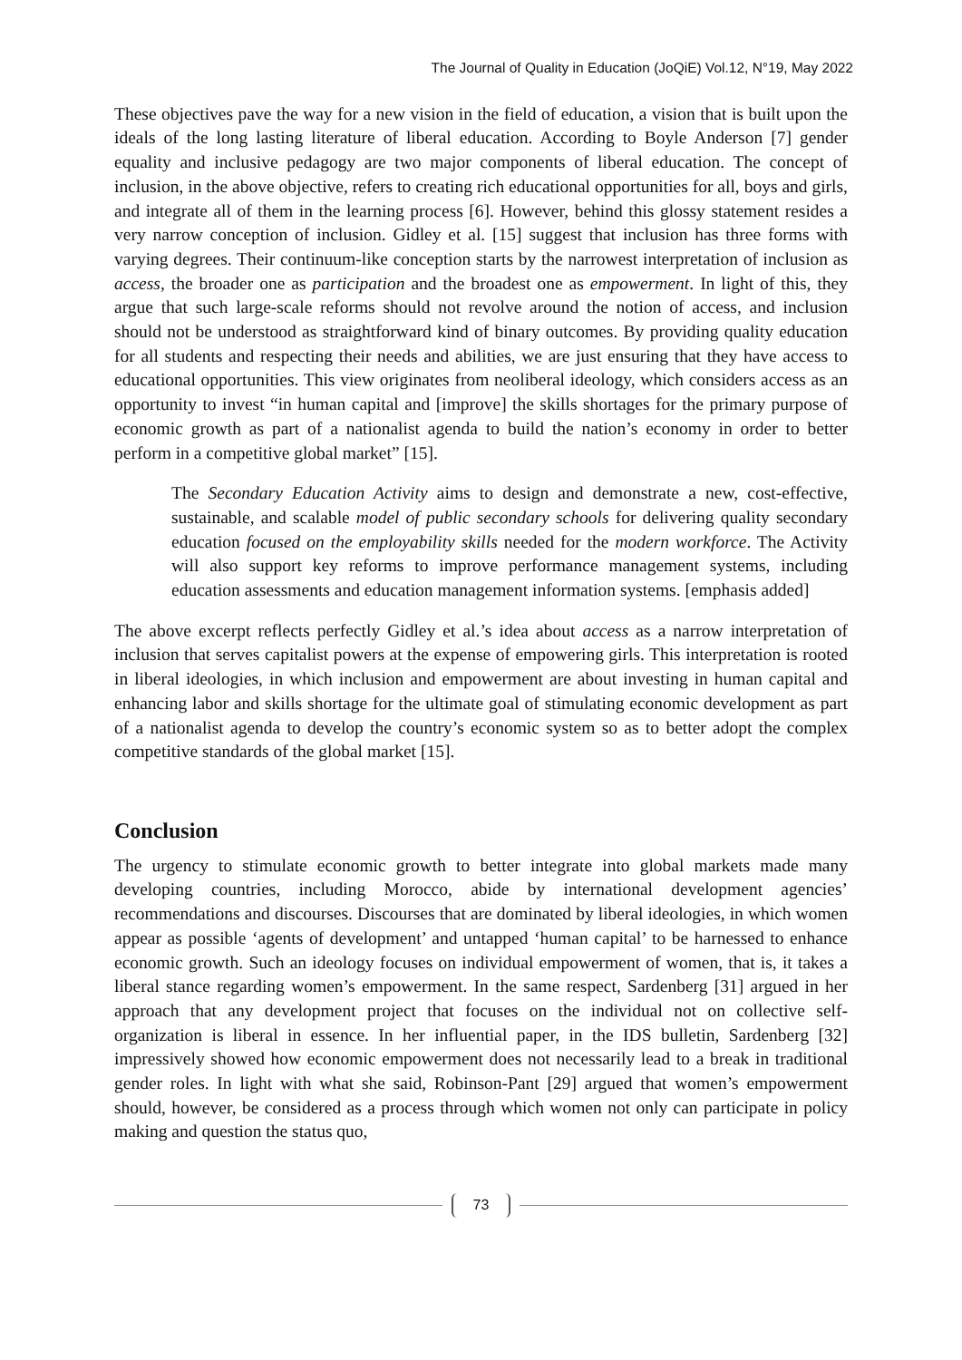The Journal of Quality in Education (JoQiE) Vol.12, N°19, May 2022
These objectives pave the way for a new vision in the field of education, a vision that is built upon the ideals of the long lasting literature of liberal education. According to Boyle Anderson [7] gender equality and inclusive pedagogy are two major components of liberal education. The concept of inclusion, in the above objective, refers to creating rich educational opportunities for all, boys and girls, and integrate all of them in the learning process [6]. However, behind this glossy statement resides a very narrow conception of inclusion. Gidley et al. [15] suggest that inclusion has three forms with varying degrees. Their continuum-like conception starts by the narrowest interpretation of inclusion as access, the broader one as participation and the broadest one as empowerment. In light of this, they argue that such large-scale reforms should not revolve around the notion of access, and inclusion should not be understood as straightforward kind of binary outcomes. By providing quality education for all students and respecting their needs and abilities, we are just ensuring that they have access to educational opportunities. This view originates from neoliberal ideology, which considers access as an opportunity to invest “in human capital and [improve] the skills shortages for the primary purpose of economic growth as part of a nationalist agenda to build the nation’s economy in order to better perform in a competitive global market” [15].
The Secondary Education Activity aims to design and demonstrate a new, cost-effective, sustainable, and scalable model of public secondary schools for delivering quality secondary education focused on the employability skills needed for the modern workforce. The Activity will also support key reforms to improve performance management systems, including education assessments and education management information systems. [emphasis added]
The above excerpt reflects perfectly Gidley et al.’s idea about access as a narrow interpretation of inclusion that serves capitalist powers at the expense of empowering girls. This interpretation is rooted in liberal ideologies, in which inclusion and empowerment are about investing in human capital and enhancing labor and skills shortage for the ultimate goal of stimulating economic development as part of a nationalist agenda to develop the country’s economic system so as to better adopt the complex competitive standards of the global market [15].
Conclusion
The urgency to stimulate economic growth to better integrate into global markets made many developing countries, including Morocco, abide by international development agencies’ recommendations and discourses. Discourses that are dominated by liberal ideologies, in which women appear as possible ‘agents of development’ and untapped ‘human capital’ to be harnessed to enhance economic growth. Such an ideology focuses on individual empowerment of women, that is, it takes a liberal stance regarding women’s empowerment. In the same respect, Sardenberg [31] argued in her approach that any development project that focuses on the individual not on collective self-organization is liberal in essence. In her influential paper, in the IDS bulletin, Sardenberg [32] impressively showed how economic empowerment does not necessarily lead to a break in traditional gender roles. In light with what she said, Robinson-Pant [29] argued that women’s empowerment should, however, be considered as a process through which women not only can participate in policy making and question the status quo,
73